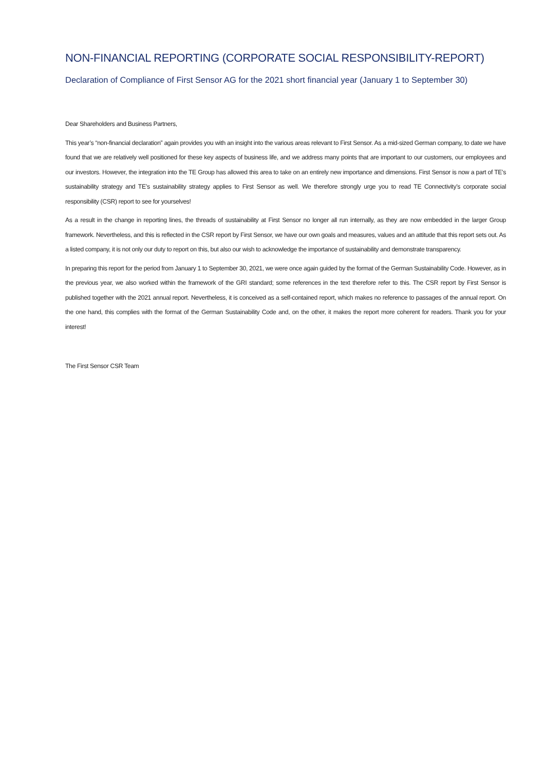NON-FINANCIAL REPORTING (CORPORATE SOCIAL RESPONSIBILITY-REPORT)
Declaration of Compliance of First Sensor AG for the 2021 short financial year (January 1 to September 30)
Dear Shareholders and Business Partners,
This year’s “non-financial declaration” again provides you with an insight into the various areas relevant to First Sensor. As a mid-sized German company, to date we have found that we are relatively well positioned for these key aspects of business life, and we address many points that are important to our customers, our employees and our investors. However, the integration into the TE Group has allowed this area to take on an entirely new importance and dimensions. First Sensor is now a part of TE’s sustainability strategy and TE’s sustainability strategy applies to First Sensor as well. We therefore strongly urge you to read TE Connectivity’s corporate social responsibility (CSR) report to see for yourselves!
As a result in the change in reporting lines, the threads of sustainability at First Sensor no longer all run internally, as they are now embedded in the larger Group framework. Nevertheless, and this is reflected in the CSR report by First Sensor, we have our own goals and measures, values and an attitude that this report sets out. As a listed company, it is not only our duty to report on this, but also our wish to acknowledge the importance of sustainability and demonstrate transparency.
In preparing this report for the period from January 1 to September 30, 2021, we were once again guided by the format of the German Sustainability Code. However, as in the previous year, we also worked within the framework of the GRI standard; some references in the text therefore refer to this. The CSR report by First Sensor is published together with the 2021 annual report. Nevertheless, it is conceived as a self-contained report, which makes no reference to passages of the annual report. On the one hand, this complies with the format of the German Sustainability Code and, on the other, it makes the report more coherent for readers. Thank you for your interest!
The First Sensor CSR Team